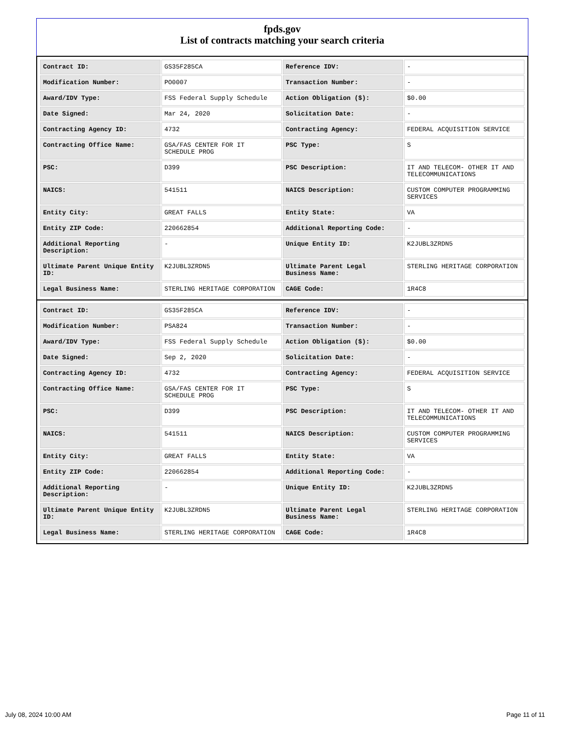fpds.gov
List of contracts matching your search criteria
| Contract ID: | GS35F285CA | Reference IDV: | - |
| Modification Number: | PO0007 | Transaction Number: | - |
| Award/IDV Type: | FSS Federal Supply Schedule | Action Obligation ($): | $0.00 |
| Date Signed: | Mar 24, 2020 | Solicitation Date: | - |
| Contracting Agency ID: | 4732 | Contracting Agency: | FEDERAL ACQUISITION SERVICE |
| Contracting Office Name: | GSA/FAS CENTER FOR IT SCHEDULE PROG | PSC Type: | S |
| PSC: | D399 | PSC Description: | IT AND TELECOM- OTHER IT AND TELECOMMUNICATIONS |
| NAICS: | 541511 | NAICS Description: | CUSTOM COMPUTER PROGRAMMING SERVICES |
| Entity City: | GREAT FALLS | Entity State: | VA |
| Entity ZIP Code: | 220662854 | Additional Reporting Code: | - |
| Additional Reporting Description: | - | Unique Entity ID: | K2JUBL3ZRDN5 |
| Ultimate Parent Unique Entity ID: | K2JUBL3ZRDN5 | Ultimate Parent Legal Business Name: | STERLING HERITAGE CORPORATION |
| Legal Business Name: | STERLING HERITAGE CORPORATION | CAGE Code: | 1R4C8 |
| Contract ID: | GS35F285CA | Reference IDV: | - |
| Modification Number: | PSA824 | Transaction Number: | - |
| Award/IDV Type: | FSS Federal Supply Schedule | Action Obligation ($): | $0.00 |
| Date Signed: | Sep 2, 2020 | Solicitation Date: | - |
| Contracting Agency ID: | 4732 | Contracting Agency: | FEDERAL ACQUISITION SERVICE |
| Contracting Office Name: | GSA/FAS CENTER FOR IT SCHEDULE PROG | PSC Type: | S |
| PSC: | D399 | PSC Description: | IT AND TELECOM- OTHER IT AND TELECOMMUNICATIONS |
| NAICS: | 541511 | NAICS Description: | CUSTOM COMPUTER PROGRAMMING SERVICES |
| Entity City: | GREAT FALLS | Entity State: | VA |
| Entity ZIP Code: | 220662854 | Additional Reporting Code: | - |
| Additional Reporting Description: | - | Unique Entity ID: | K2JUBL3ZRDN5 |
| Ultimate Parent Unique Entity ID: | K2JUBL3ZRDN5 | Ultimate Parent Legal Business Name: | STERLING HERITAGE CORPORATION |
| Legal Business Name: | STERLING HERITAGE CORPORATION | CAGE Code: | 1R4C8 |
July 08, 2024 10:00 AM Page 11 of 11